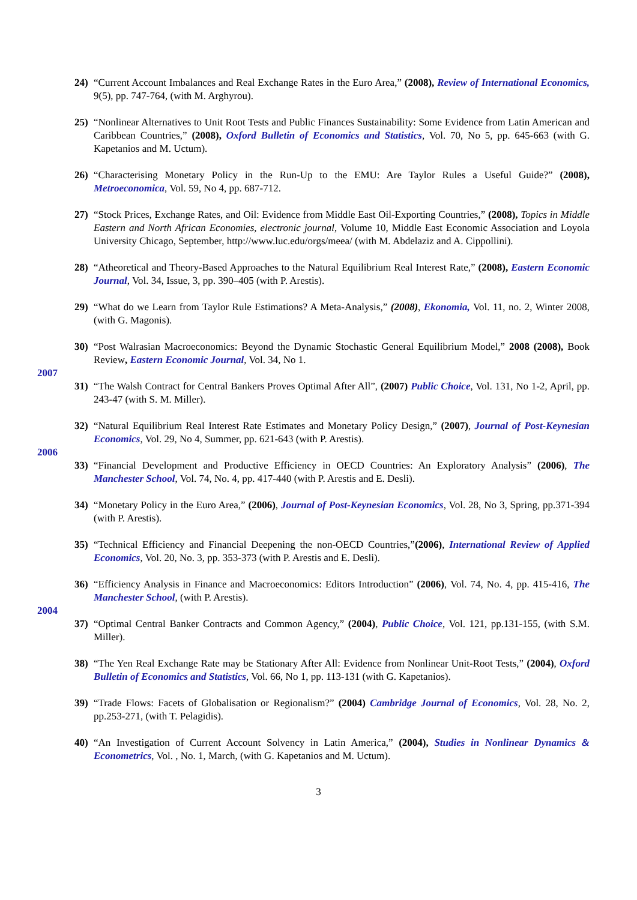24) “Current Account Imbalances and Real Exchange Rates in the Euro Area,” (2008), Review of International Economics, 9(5), pp. 747-764, (with M. Arghyrou).
25) “Nonlinear Alternatives to Unit Root Tests and Public Finances Sustainability: Some Evidence from Latin American and Caribbean Countries,” (2008), Oxford Bulletin of Economics and Statistics, Vol. 70, No 5, pp. 645-663 (with G. Kapetanios and M. Uctum).
26) “Characterising Monetary Policy in the Run-Up to the EMU: Are Taylor Rules a Useful Guide?” (2008), Metroeconomica, Vol. 59, No 4, pp. 687-712.
27) “Stock Prices, Exchange Rates, and Oil: Evidence from Middle East Oil-Exporting Countries,” (2008), Topics in Middle Eastern and North African Economies, electronic journal, Volume 10, Middle East Economic Association and Loyola University Chicago, September, http://www.luc.edu/orgs/meea/ (with M. Abdelaziz and A. Cippollini).
28) “Atheoretical and Theory-Based Approaches to the Natural Equilibrium Real Interest Rate,” (2008), Eastern Economic Journal, Vol. 34, Issue, 3, pp. 390–405 (with P. Arestis).
29) “What do we Learn from Taylor Rule Estimations? A Meta-Analysis,” (2008), Ekonomia, Vol. 11, no. 2, Winter 2008, (with G. Magonis).
30) “Post Walrasian Macroeconomics: Beyond the Dynamic Stochastic General Equilibrium Model,” 2008 (2008), Book Review, Eastern Economic Journal, Vol. 34, No 1.
2007
31) “The Walsh Contract for Central Bankers Proves Optimal After All”, (2007) Public Choice, Vol. 131, No 1-2, April, pp. 243-47 (with S. M. Miller).
32) “Natural Equilibrium Real Interest Rate Estimates and Monetary Policy Design,” (2007), Journal of Post-Keynesian Economics, Vol. 29, No 4, Summer, pp. 621-643 (with P. Arestis).
2006
33) “Financial Development and Productive Efficiency in OECD Countries: An Exploratory Analysis” (2006), The Manchester School, Vol. 74, No. 4, pp. 417-440 (with P. Arestis and E. Desli).
34) “Monetary Policy in the Euro Area,” (2006), Journal of Post-Keynesian Economics, Vol. 28, No 3, Spring, pp.371-394 (with P. Arestis).
35) “Technical Efficiency and Financial Deepening the non-OECD Countries,”(2006), International Review of Applied Economics, Vol. 20, No. 3, pp. 353-373 (with P. Arestis and E. Desli).
36) “Efficiency Analysis in Finance and Macroeconomics: Editors Introduction” (2006), Vol. 74, No. 4, pp. 415-416, The Manchester School, (with P. Arestis).
2004
37) “Optimal Central Banker Contracts and Common Agency,” (2004), Public Choice, Vol. 121, pp.131-155, (with S.M. Miller).
38) “The Yen Real Exchange Rate may be Stationary After All: Evidence from Nonlinear Unit-Root Tests,” (2004), Oxford Bulletin of Economics and Statistics, Vol. 66, No 1, pp. 113-131 (with G. Kapetanios).
39) “Trade Flows: Facets of Globalisation or Regionalism?” (2004) Cambridge Journal of Economics, Vol. 28, No. 2, pp.253-271, (with T. Pelagidis).
40) “An Investigation of Current Account Solvency in Latin America,” (2004), Studies in Nonlinear Dynamics & Econometrics, Vol. , No. 1, March, (with G. Kapetanios and M. Uctum).
3